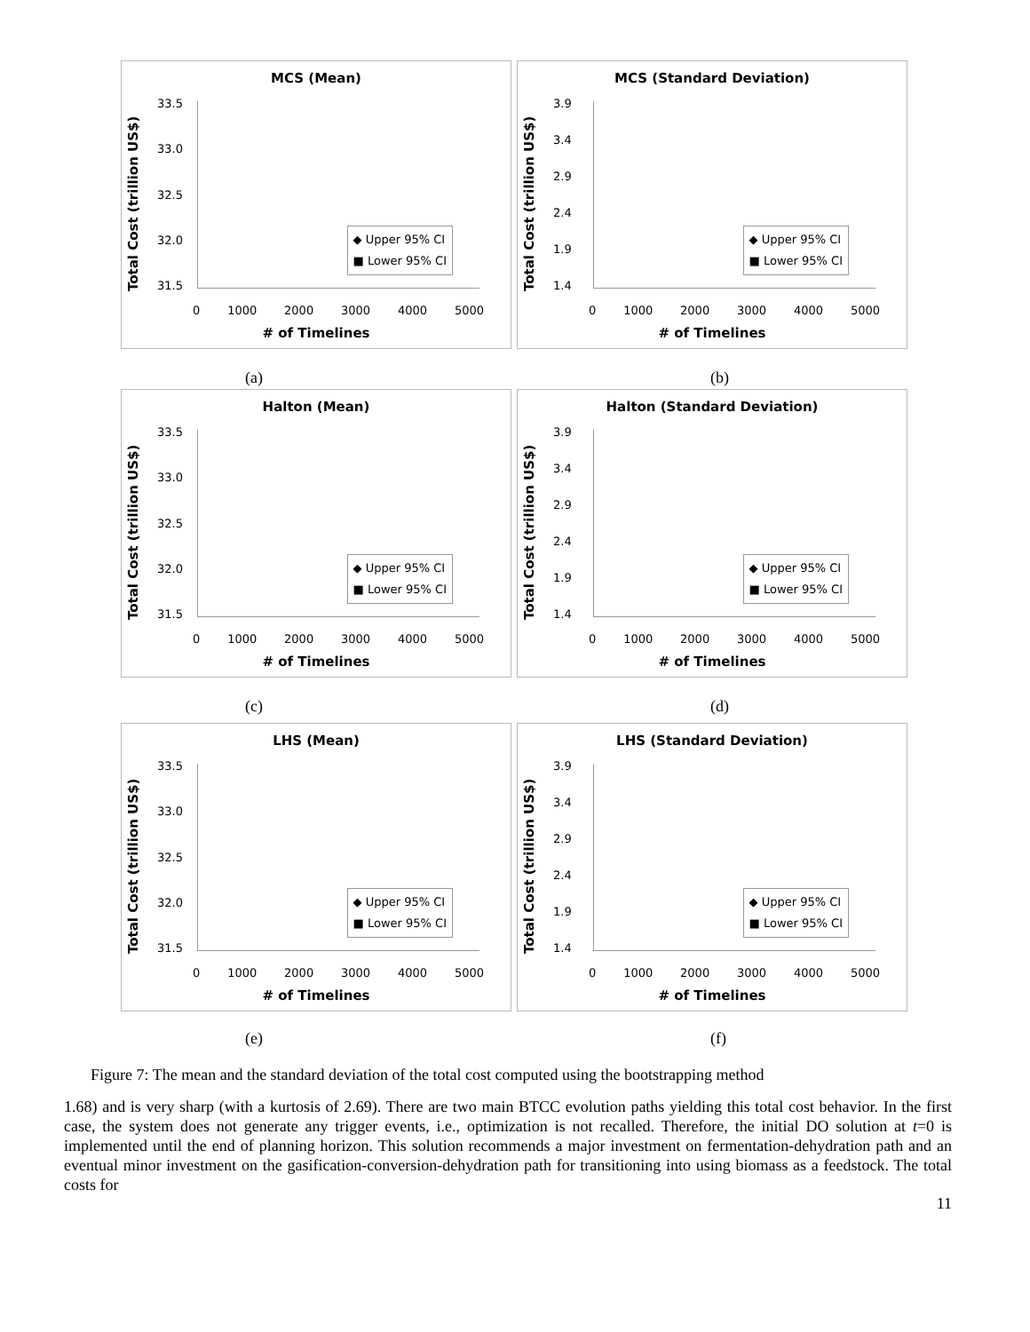MCS (Mean)
Total Cost (trillion US$)
33.5
33.0
32.5
32.0
31.5
◆ Upper 95% CI
■ Lower 95% CI
0 1000 2000 3000 4000 5000
# of Timelines
MCS (Standard Deviation)
Total Cost (trillion US$)
3.9
3.4
2.9
2.4
1.9
1.4
◆ Upper 95% CI
■ Lower 95% CI
0 1000 2000 3000 4000 5000
# of Timelines
(a) (b)
Halton (Mean)
Total Cost (trillion US$)
33.5
33.0
32.5
32.0
31.5
◆ Upper 95% CI
■ Lower 95% CI
0 1000 2000 3000 4000 5000
# of Timelines
Halton (Standard Deviation)
Total Cost (trillion US$)
3.9
3.4
2.9
2.4
1.9
1.4
◆ Upper 95% CI
■ Lower 95% CI
0 1000 2000 3000 4000 5000
# of Timelines
(c) (d)
LHS (Mean)
Total Cost (trillion US$)
33.5
33.0
32.5
32.0
31.5
◆ Upper 95% CI
■ Lower 95% CI
0 1000 2000 3000 4000 5000
# of Timelines
LHS (Standard Deviation)
Total Cost (trillion US$)
3.9
3.4
2.9
2.4
1.9
1.4
◆ Upper 95% CI
■ Lower 95% CI
0 1000 2000 3000 4000 5000
# of Timelines
(e) (f)
Figure 7: The mean and the standard deviation of the total cost computed using the bootstrapping method
1.68) and is very sharp (with a kurtosis of 2.69). There are two main BTCC evolution paths yielding this total cost behavior. In the first case, the system does not generate any trigger events, i.e., optimization is not recalled. Therefore, the initial DO solution at t=0 is implemented until the end of planning horizon. This solution recommends a major investment on fermentation-dehydration path and an eventual minor investment on the gasification-conversion-dehydration path for transitioning into using biomass as a feedstock. The total costs for
11